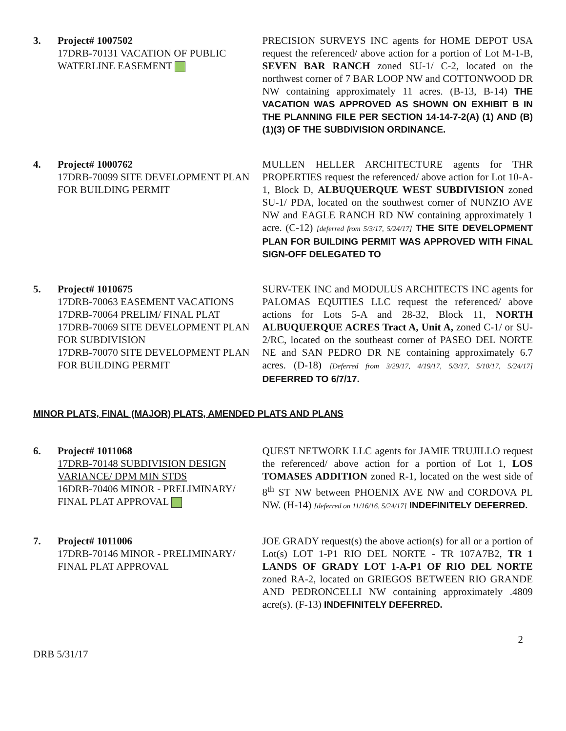3. Project# 1007502
17DRB-70131 VACATION OF PUBLIC WATERLINE EASEMENT
PRECISION SURVEYS INC agents for HOME DEPOT USA request the referenced/ above action for a portion of Lot M-1-B, SEVEN BAR RANCH zoned SU-1/ C-2, located on the northwest corner of 7 BAR LOOP NW and COTTONWOOD DR NW containing approximately 11 acres. (B-13, B-14) THE VACATION WAS APPROVED AS SHOWN ON EXHIBIT B IN THE PLANNING FILE PER SECTION 14-14-7-2(A) (1) AND (B) (1)(3) OF THE SUBDIVISION ORDINANCE.
4. Project# 1000762
17DRB-70099 SITE DEVELOPMENT PLAN FOR BUILDING PERMIT
MULLEN HELLER ARCHITECTURE agents for THR PROPERTIES request the referenced/ above action for Lot 10-A-1, Block D, ALBUQUERQUE WEST SUBDIVISION zoned SU-1/ PDA, located on the southwest corner of NUNZIO AVE NW and EAGLE RANCH RD NW containing approximately 1 acre. (C-12) [deferred from 5/3/17, 5/24/17] THE SITE DEVELOPMENT PLAN FOR BUILDING PERMIT WAS APPROVED WITH FINAL SIGN-OFF DELEGATED TO
5. Project# 1010675
17DRB-70063 EASEMENT VACATIONS
17DRB-70064 PRELIM/ FINAL PLAT
17DRB-70069 SITE DEVELOPMENT PLAN FOR SUBDIVISION
17DRB-70070 SITE DEVELOPMENT PLAN FOR BUILDING PERMIT
SURV-TEK INC and MODULUS ARCHITECTS INC agents for PALOMAS EQUITIES LLC request the referenced/ above actions for Lots 5-A and 28-32, Block 11, NORTH ALBUQUERQUE ACRES Tract A, Unit A, zoned C-1/ or SU-2/RC, located on the southeast corner of PASEO DEL NORTE NE and SAN PEDRO DR NE containing approximately 6.7 acres. (D-18) [Deferred from 3/29/17, 4/19/17, 5/3/17, 5/10/17, 5/24/17] DEFERRED TO 6/7/17.
MINOR PLATS, FINAL (MAJOR) PLATS, AMENDED PLATS AND PLANS
6. Project# 1011068
17DRB-70148 SUBDIVISION DESIGN VARIANCE/ DPM MIN STDS
16DRB-70406 MINOR - PRELIMINARY/ FINAL PLAT APPROVAL
QUEST NETWORK LLC agents for JAMIE TRUJILLO request the referenced/ above action for a portion of Lot 1, LOS TOMASES ADDITION zoned R-1, located on the west side of 8<sup>th</sup> ST NW between PHOENIX AVE NW and CORDOVA PL NW. (H-14) [deferred on 11/16/16, 5/24/17] INDEFINITELY DEFERRED.
7. Project# 1011006
17DRB-70146 MINOR - PRELIMINARY/ FINAL PLAT APPROVAL
JOE GRADY request(s) the above action(s) for all or a portion of Lot(s) LOT 1-P1 RIO DEL NORTE - TR 107A7B2, TR 1 LANDS OF GRADY LOT 1-A-P1 OF RIO DEL NORTE zoned RA-2, located on GRIEGOS BETWEEN RIO GRANDE AND PEDRONCELLI NW containing approximately .4809 acre(s). (F-13) INDEFINITELY DEFERRED.
DRB 5/31/17
2